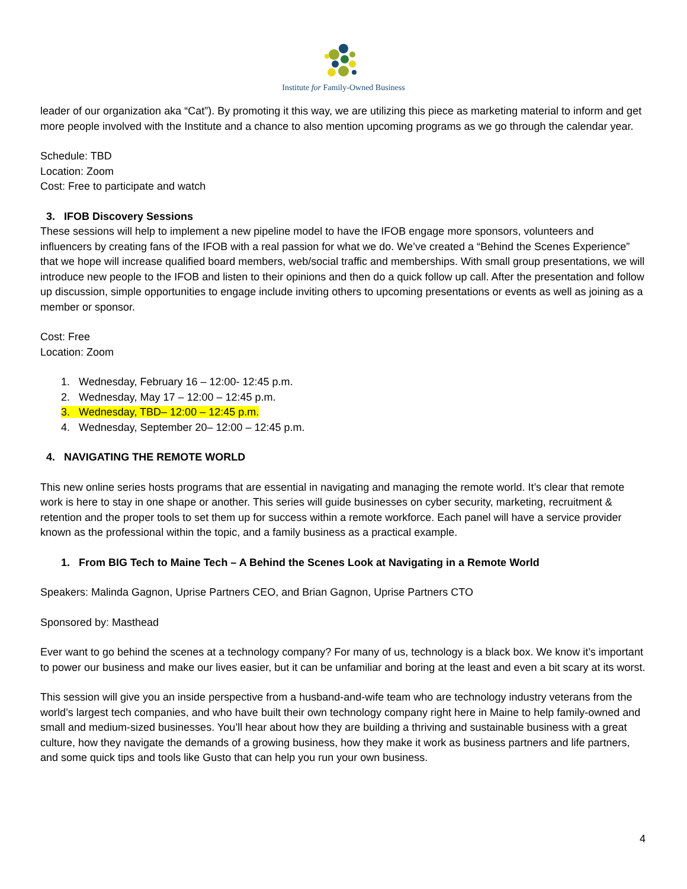Institute for Family-Owned Business
leader of our organization aka “Cat”). By promoting it this way, we are utilizing this piece as marketing material to inform and get more people involved with the Institute and a chance to also mention upcoming programs as we go through the calendar year.
Schedule: TBD
Location: Zoom
Cost: Free to participate and watch
3. IFOB Discovery Sessions
These sessions will help to implement a new pipeline model to have the IFOB engage more sponsors, volunteers and influencers by creating fans of the IFOB with a real passion for what we do. We’ve created a “Behind the Scenes Experience” that we hope will increase qualified board members, web/social traffic and memberships. With small group presentations, we will introduce new people to the IFOB and listen to their opinions and then do a quick follow up call. After the presentation and follow up discussion, simple opportunities to engage include inviting others to upcoming presentations or events as well as joining as a member or sponsor.
Cost: Free
Location: Zoom
1. Wednesday, February 16 – 12:00- 12:45 p.m.
2. Wednesday, May 17 – 12:00 – 12:45 p.m.
3. Wednesday, TBD– 12:00 – 12:45 p.m.
4. Wednesday, September 20– 12:00 – 12:45 p.m.
4. NAVIGATING THE REMOTE WORLD
This new online series hosts programs that are essential in navigating and managing the remote world. It’s clear that remote work is here to stay in one shape or another. This series will guide businesses on cyber security, marketing, recruitment & retention and the proper tools to set them up for success within a remote workforce. Each panel will have a service provider known as the professional within the topic, and a family business as a practical example.
1. From BIG Tech to Maine Tech – A Behind the Scenes Look at Navigating in a Remote World
Speakers: Malinda Gagnon, Uprise Partners CEO, and Brian Gagnon, Uprise Partners CTO
Sponsored by: Masthead
Ever want to go behind the scenes at a technology company? For many of us, technology is a black box. We know it’s important to power our business and make our lives easier, but it can be unfamiliar and boring at the least and even a bit scary at its worst.
This session will give you an inside perspective from a husband-and-wife team who are technology industry veterans from the world’s largest tech companies, and who have built their own technology company right here in Maine to help family-owned and small and medium-sized businesses. You’ll hear about how they are building a thriving and sustainable business with a great culture, how they navigate the demands of a growing business, how they make it work as business partners and life partners, and some quick tips and tools like Gusto that can help you run your own business.
4